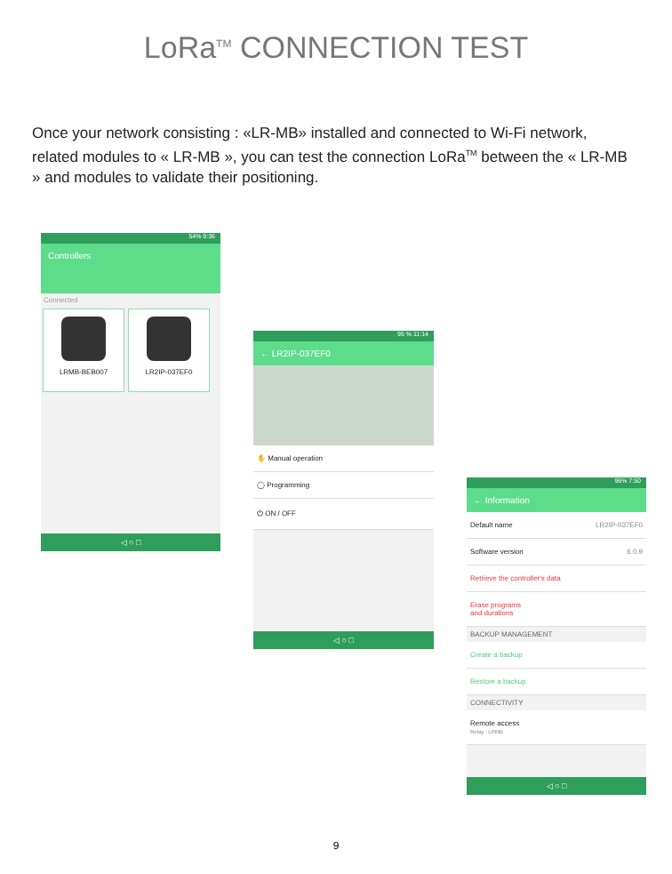LoRa<sup>TM</sup> CONNECTION TEST
Once your network consisting : «LR-MB» installed and connected to Wi-Fi network, related modules to « LR-MB », you can test the connection LoRa<sup>TM</sup> between the « LR-MB » and modules to validate their positioning.
54% 9:36
Controllers
Connected
LRMB-BEB007 LR2IP-037EF0
◁ ○ □
95 % 11:14
← LR2IP-037EF0
✋ Manual operation
◯ Programming
⏻ ON / OFF
◁ ○ □
96% 7:50
← Information
Default name LR2IP-037EF0
Software version 6.0.9
Retrieve the controller's data
Erase programs
and durations
BACKUP MANAGEMENT
Create a backup
Restore a backup
CONNECTIVITY
Remote access
Relay : LRMB
◁ ○ □
9